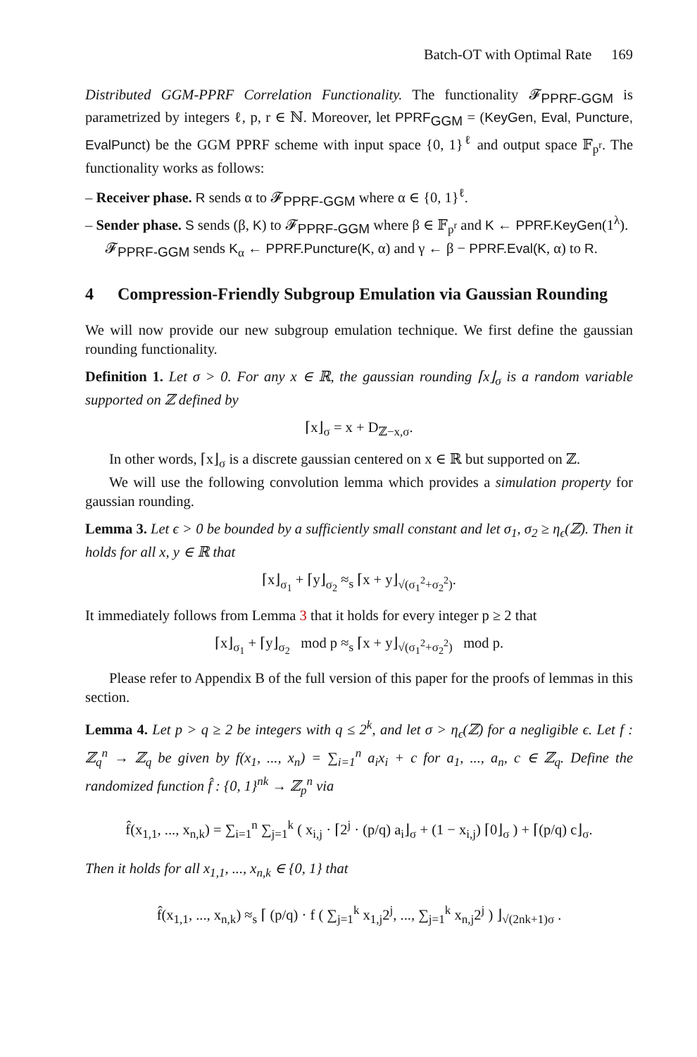Batch-OT with Optimal Rate 169
Distributed GGM-PPRF Correlation Functionality. The functionality 𝓕<sub>PPRF-GGM</sub> is parametrized by integers ℓ, p, r ∈ ℕ. Moreover, let PPRF<sub>GGM</sub> = (KeyGen, Eval, Puncture, EvalPunct) be the GGM PPRF scheme with input space {0, 1}<sup>ℓ</sup> and output space 𝔽<sub>p<sup>r</sup></sub>. The functionality works as follows:
– Receiver phase. R sends α to 𝓕<sub>PPRF-GGM</sub> where α ∈ {0, 1}<sup>ℓ</sup>.
– Sender phase. S sends (β, K) to 𝓕<sub>PPRF-GGM</sub> where β ∈ 𝔽<sub>p<sup>r</sup></sub> and K ← PPRF.KeyGen(1<sup>λ</sup>). 𝓕<sub>PPRF-GGM</sub> sends K<sub>α</sub> ← PPRF.Puncture(K, α) and γ ← β − PPRF.Eval(K, α) to R.
4 Compression-Friendly Subgroup Emulation via Gaussian Rounding
We will now provide our new subgroup emulation technique. We first define the gaussian rounding functionality.
Definition 1. Let σ > 0. For any x ∈ ℝ, the gaussian rounding ⌈x⌋<sub>σ</sub> is a random variable supported on ℤ defined by
⌈x⌋<sub>σ</sub> = x + D<sub>ℤ−x,σ</sub>.
In other words, ⌈x⌋<sub>σ</sub> is a discrete gaussian centered on x ∈ ℝ but supported on ℤ.
We will use the following convolution lemma which provides a simulation property for gaussian rounding.
Lemma 3. Let ϵ > 0 be bounded by a sufficiently small constant and let σ<sub>1</sub>, σ<sub>2</sub> ≥ η<sub>ϵ</sub>(ℤ). Then it holds for all x, y ∈ ℝ that
⌈x⌋<sub>σ<sub>1</sub></sub> + ⌈y⌋<sub>σ<sub>2</sub></sub> ≈<sub>s</sub> ⌈x + y⌋<sub>√(σ<sub>1</sub><sup>2</sup>+σ<sub>2</sub><sup>2</sup>)</sub>.
It immediately follows from Lemma 3 that it holds for every integer p ≥ 2 that
⌈x⌋<sub>σ<sub>1</sub></sub> + ⌈y⌋<sub>σ<sub>2</sub></sub> mod p ≈<sub>s</sub> ⌈x + y⌋<sub>√(σ<sub>1</sub><sup>2</sup>+σ<sub>2</sub><sup>2</sup>)</sub> mod p.
Please refer to Appendix B of the full version of this paper for the proofs of lemmas in this section.
Lemma 4. Let p > q ≥ 2 be integers with q ≤ 2<sup>k</sup>, and let σ > η<sub>ϵ</sub>(ℤ) for a negligible ϵ. Let f : ℤ<sub>q</sub><sup>n</sup> → ℤ<sub>q</sub> be given by f(x<sub>1</sub>, ..., x<sub>n</sub>) = ∑<sub>i=1</sub><sup>n</sup> a<sub>i</sub>x<sub>i</sub> + c for a<sub>1</sub>, ..., a<sub>n</sub>, c ∈ ℤ<sub>q</sub>. Define the randomized function f̂ : {0, 1}<sup>nk</sup> → ℤ<sub>p</sub><sup>n</sup> via
f̂(x<sub>1,1</sub>, ..., x<sub>n,k</sub>) = ∑<sub>i=1</sub><sup>n</sup> ∑<sub>j=1</sub><sup>k</sup> ( x<sub>i,j</sub> · ⌈2<sup>j</sup> · (p/q) a<sub>i</sub>⌋<sub>σ</sub> + (1 − x<sub>i,j</sub>) ⌈0⌋<sub>σ</sub> ) + ⌈(p/q) c⌋<sub>σ</sub>.
Then it holds for all x<sub>1,1</sub>, ..., x<sub>n,k</sub> ∈ {0, 1} that
f̂(x<sub>1,1</sub>, ..., x<sub>n,k</sub>) ≈<sub>s</sub> ⌈ (p/q) · f ( ∑<sub>j=1</sub><sup>k</sup> x<sub>1,j</sub>2<sup>j</sup>, ..., ∑<sub>j=1</sub><sup>k</sup> x<sub>n,j</sub>2<sup>j</sup> ) ⌋<sub>√(2nk+1)σ</sub> .